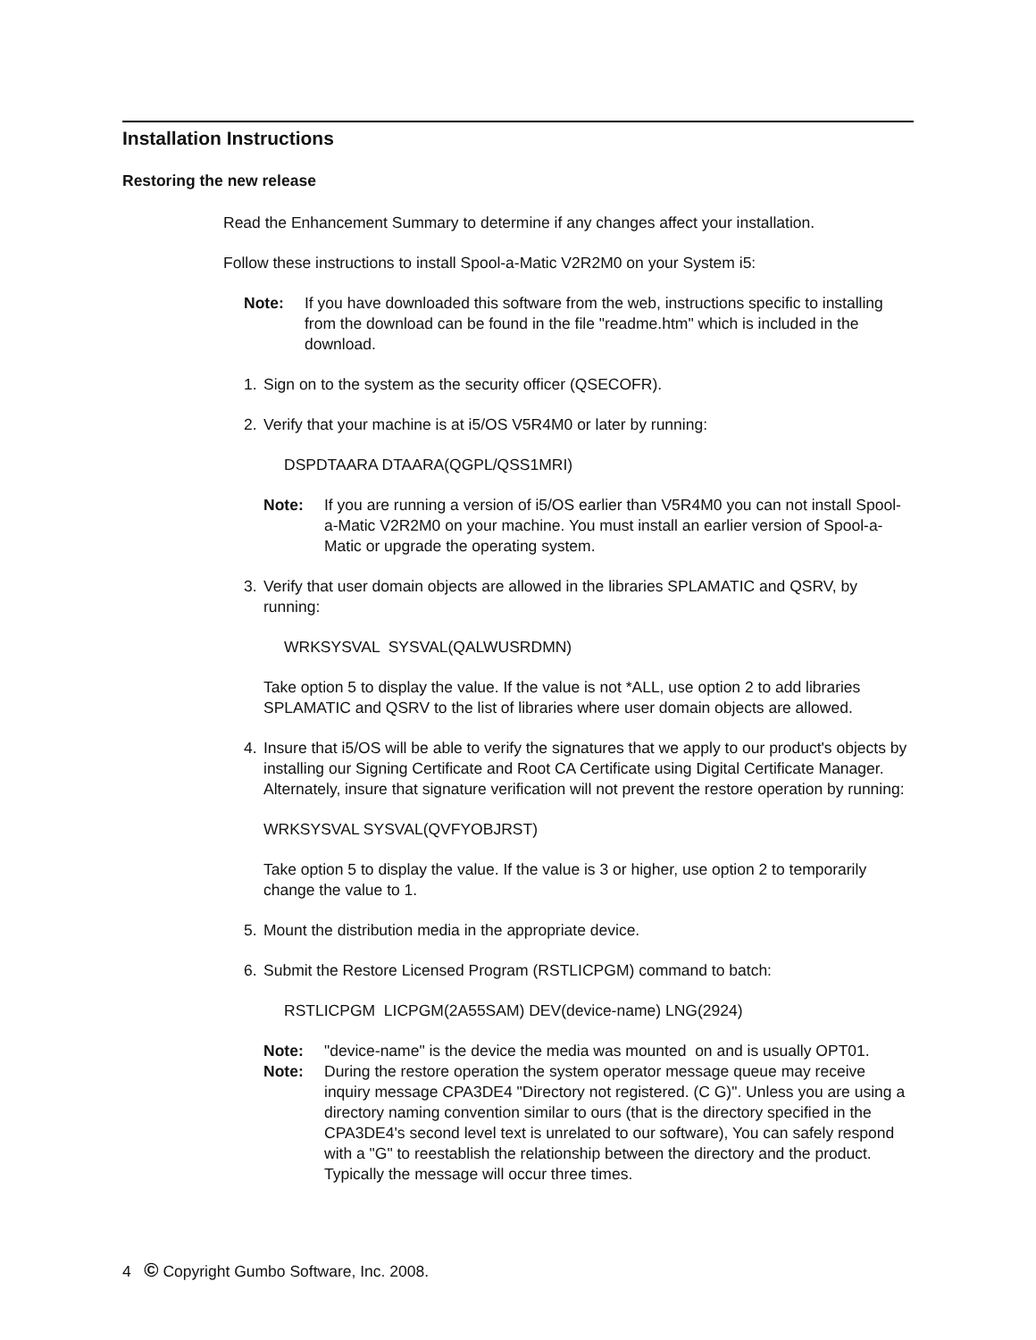Installation Instructions
Restoring the new release
Read the Enhancement Summary to determine if any changes affect your installation.
Follow these instructions to install Spool-a-Matic V2R2M0 on your System i5:
Note: If you have downloaded this software from the web, instructions specific to installing from the download can be found in the file "readme.htm" which is included in the download.
1. Sign on to the system as the security officer (QSECOFR).
2. Verify that your machine is at i5/OS V5R4M0 or later by running:
DSPDTAARA DTAARA(QGPL/QSS1MRI)
Note: If you are running a version of i5/OS earlier than V5R4M0 you can not install Spool-a-Matic V2R2M0 on your machine. You must install an earlier version of Spool-a-Matic or upgrade the operating system.
3. Verify that user domain objects are allowed in the libraries SPLAMATIC and QSRV, by running:
WRKSYSVAL SYSVAL(QALWUSRDMN)
Take option 5 to display the value. If the value is not *ALL, use option 2 to add libraries SPLAMATIC and QSRV to the list of libraries where user domain objects are allowed.
4. Insure that i5/OS will be able to verify the signatures that we apply to our product's objects by installing our Signing Certificate and Root CA Certificate using Digital Certificate Manager. Alternately, insure that signature verification will not prevent the restore operation by running:
WRKSYSVAL SYSVAL(QVFYOBJRST)
Take option 5 to display the value. If the value is 3 or higher, use option 2 to temporarily change the value to 1.
5. Mount the distribution media in the appropriate device.
6. Submit the Restore Licensed Program (RSTLICPGM) command to batch:
RSTLICPGM LICPGM(2A55SAM) DEV(device-name) LNG(2924)
Note: "device-name" is the device the media was mounted on and is usually OPT01.
Note: During the restore operation the system operator message queue may receive inquiry message CPA3DE4 "Directory not registered. (C G)". Unless you are using a directory naming convention similar to ours (that is the directory specified in the CPA3DE4's second level text is unrelated to our software), You can safely respond with a "G" to reestablish the relationship between the directory and the product. Typically the message will occur three times.
4 © Copyright Gumbo Software, Inc. 2008.